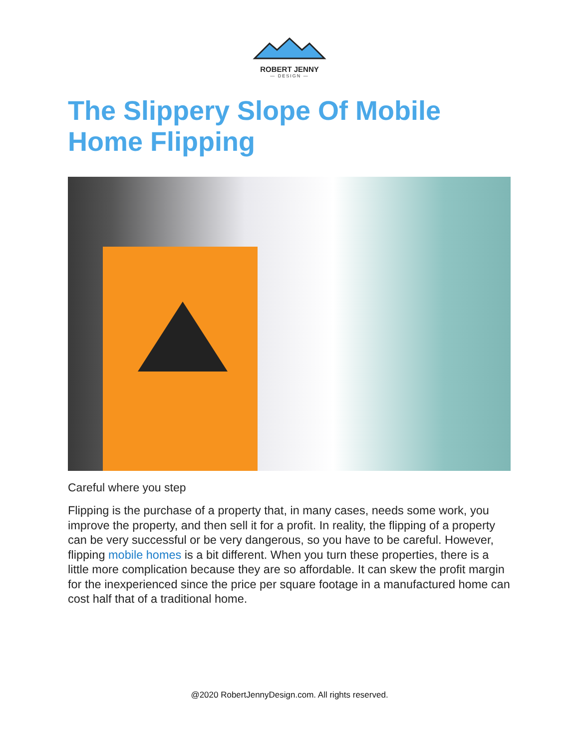ROBERT JENNY
— DESIGN —
The Slippery Slope Of Mobile Home Flipping
Careful where you step
Flipping is the purchase of a property that, in many cases, needs some work, you improve the property, and then sell it for a profit. In reality, the flipping of a property can be very successful or be very dangerous, so you have to be careful. However, flipping mobile homes is a bit different. When you turn these properties, there is a little more complication because they are so affordable. It can skew the profit margin for the inexperienced since the price per square footage in a manufactured home can cost half that of a traditional home.
@2020 RobertJennyDesign.com. All rights reserved.